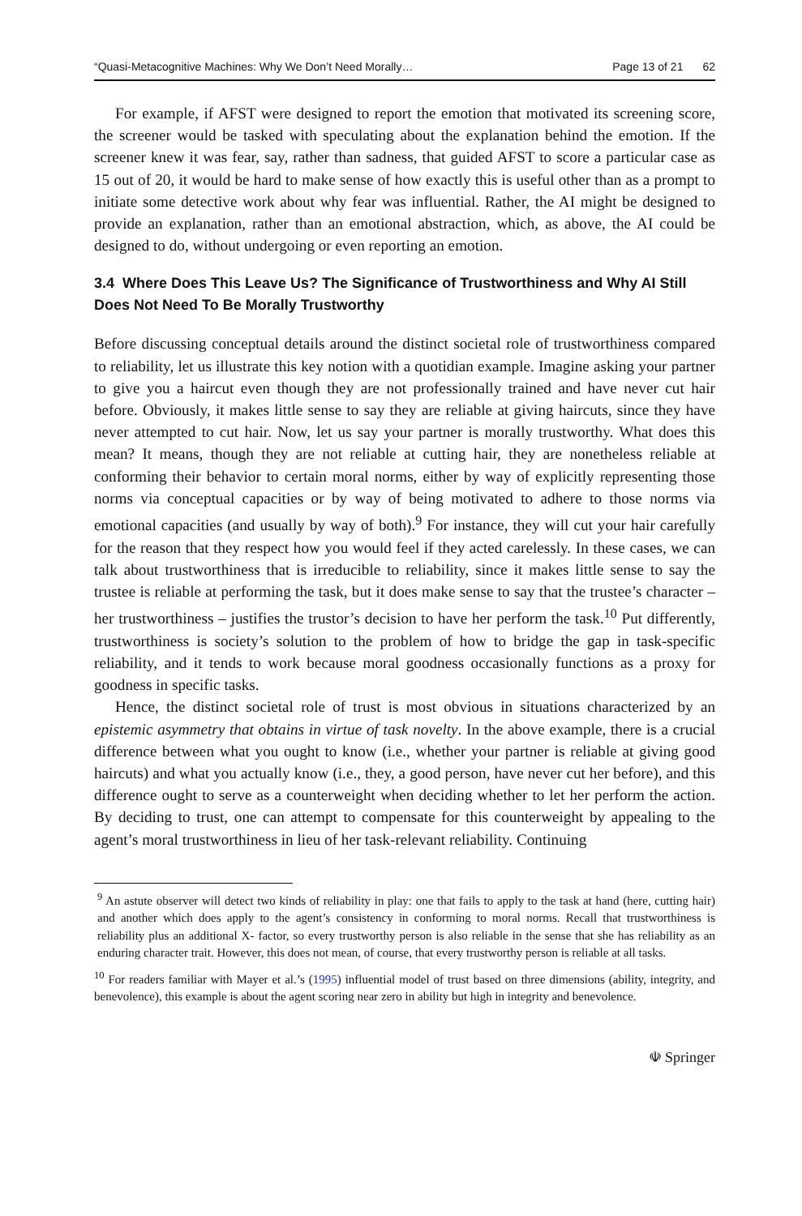“Quasi-Metacognitive Machines: Why We Don’t Need Morally… Page 13 of 21 62
For example, if AFST were designed to report the emotion that motivated its screening score, the screener would be tasked with speculating about the explanation behind the emotion. If the screener knew it was fear, say, rather than sadness, that guided AFST to score a particular case as 15 out of 20, it would be hard to make sense of how exactly this is useful other than as a prompt to initiate some detective work about why fear was influential. Rather, the AI might be designed to provide an explanation, rather than an emotional abstraction, which, as above, the AI could be designed to do, without undergoing or even reporting an emotion.
3.4 Where Does This Leave Us? The Significance of Trustworthiness and Why AI Still Does Not Need To Be Morally Trustworthy
Before discussing conceptual details around the distinct societal role of trustworthiness compared to reliability, let us illustrate this key notion with a quotidian example. Imagine asking your partner to give you a haircut even though they are not professionally trained and have never cut hair before. Obviously, it makes little sense to say they are reliable at giving haircuts, since they have never attempted to cut hair. Now, let us say your partner is morally trustworthy. What does this mean? It means, though they are not reliable at cutting hair, they are nonetheless reliable at conforming their behavior to certain moral norms, either by way of explicitly representing those norms via conceptual capacities or by way of being motivated to adhere to those norms via emotional capacities (and usually by way of both).<sup>9</sup> For instance, they will cut your hair carefully for the reason that they respect how you would feel if they acted carelessly. In these cases, we can talk about trustworthiness that is irreducible to reliability, since it makes little sense to say the trustee is reliable at performing the task, but it does make sense to say that the trustee’s character – her trustworthiness – justifies the trustor’s decision to have her perform the task.<sup>10</sup> Put differently, trustworthiness is society’s solution to the problem of how to bridge the gap in task-specific reliability, and it tends to work because moral goodness occasionally functions as a proxy for goodness in specific tasks.
Hence, the distinct societal role of trust is most obvious in situations characterized by an epistemic asymmetry that obtains in virtue of task novelty. In the above example, there is a crucial difference between what you ought to know (i.e., whether your partner is reliable at giving good haircuts) and what you actually know (i.e., they, a good person, have never cut her before), and this difference ought to serve as a counterweight when deciding whether to let her perform the action. By deciding to trust, one can attempt to compensate for this counterweight by appealing to the agent’s moral trustworthiness in lieu of her task-relevant reliability. Continuing
<sup>9</sup> An astute observer will detect two kinds of reliability in play: one that fails to apply to the task at hand (here, cutting hair) and another which does apply to the agent’s consistency in conforming to moral norms. Recall that trustworthiness is reliability plus an additional X- factor, so every trustworthy person is also reliable in the sense that she has reliability as an enduring character trait. However, this does not mean, of course, that every trustworthy person is reliable at all tasks.
<sup>10</sup> For readers familiar with Mayer et al.’s (1995) influential model of trust based on three dimensions (ability, integrity, and benevolence), this example is about the agent scoring near zero in ability but high in integrity and benevolence.
☫ Springer